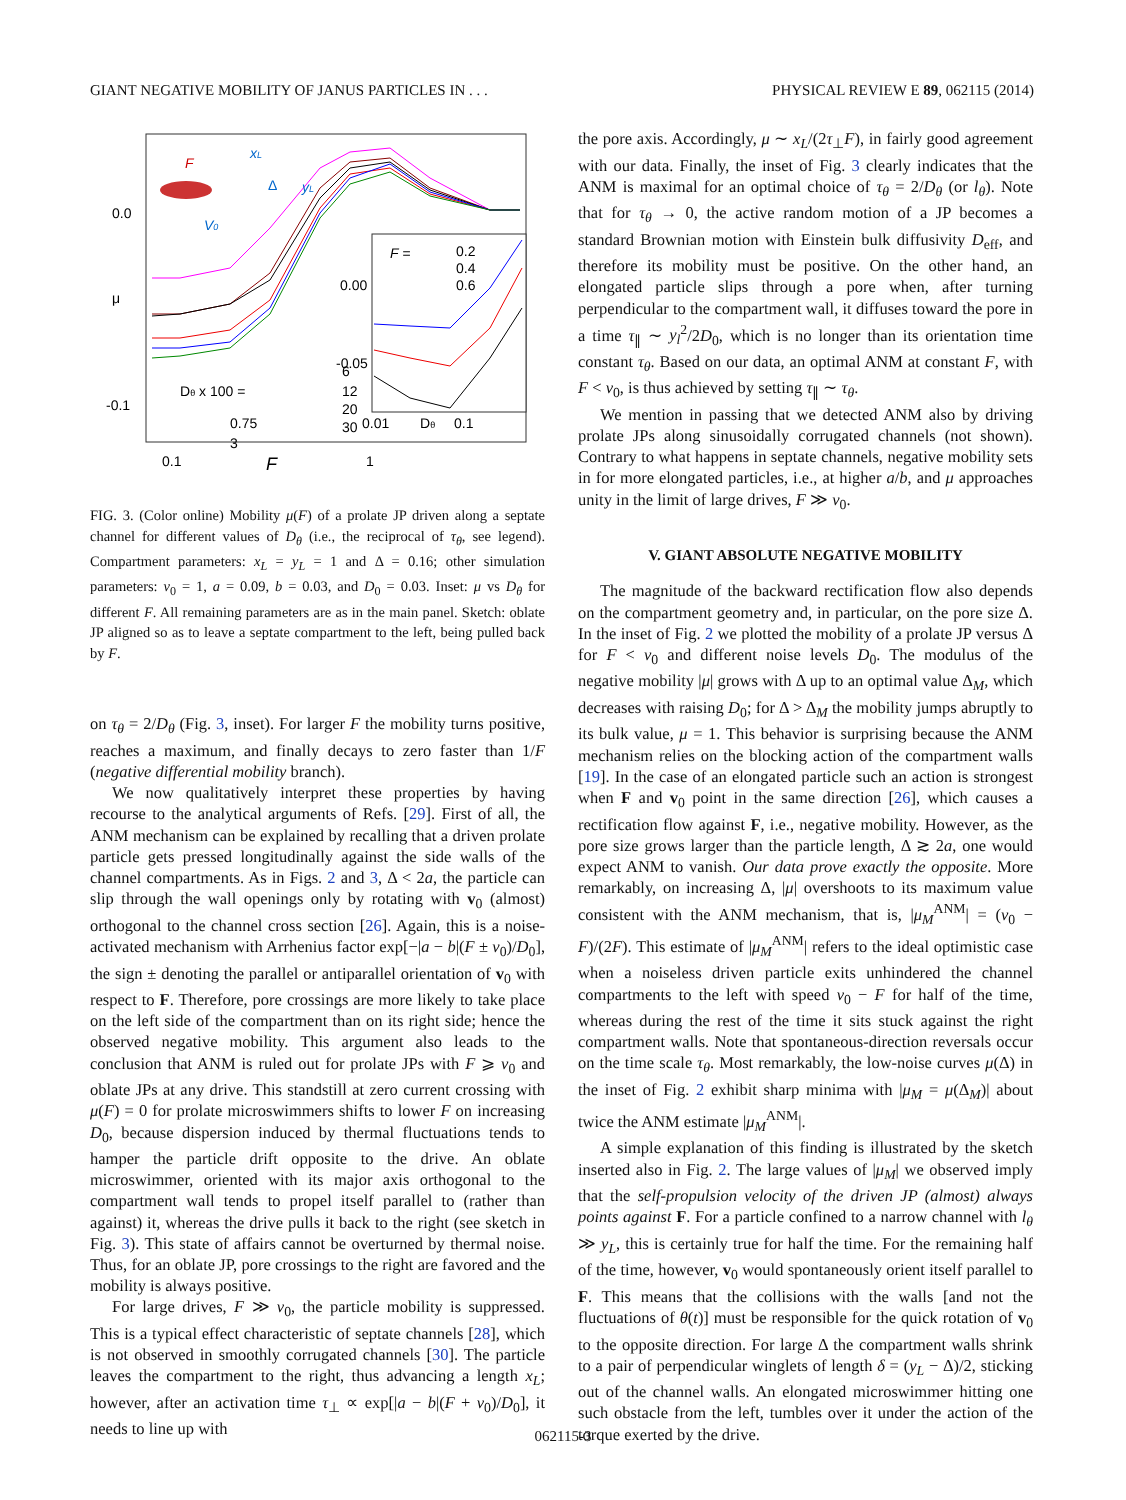GIANT NEGATIVE MOBILITY OF JANUS PARTICLES IN . . . PHYSICAL REVIEW E 89, 062115 (2014)
0.0
-0.1
μ
0.1
F
1
0.00
-0.05
0.01
Dθ
0.1
F =
0.2
0.4
0.6
Dθ x 100 =
0.75
3
6
12
20
30
xL
F
Δ
yL
V0
FIG. 3. (Color online) Mobility μ(F) of a prolate JP driven along a septate channel for different values of D<sub>θ</sub> (i.e., the reciprocal of τ<sub>θ</sub>, see legend). Compartment parameters: x<sub>L</sub> = y<sub>L</sub> = 1 and Δ = 0.16; other simulation parameters: v<sub>0</sub> = 1, a = 0.09, b = 0.03, and D<sub>0</sub> = 0.03. Inset: μ vs D<sub>θ</sub> for different F. All remaining parameters are as in the main panel. Sketch: oblate JP aligned so as to leave a septate compartment to the left, being pulled back by F.
on τ<sub>θ</sub> = 2/D<sub>θ</sub> (Fig. 3, inset). For larger F the mobility turns positive, reaches a maximum, and finally decays to zero faster than 1/F (negative differential mobility branch).
We now qualitatively interpret these properties by having recourse to the analytical arguments of Refs. [29]. First of all, the ANM mechanism can be explained by recalling that a driven prolate particle gets pressed longitudinally against the side walls of the channel compartments. As in Figs. 2 and 3, Δ < 2a, the particle can slip through the wall openings only by rotating with v<sub>0</sub> (almost) orthogonal to the channel cross section [26]. Again, this is a noise-activated mechanism with Arrhenius factor exp[−|a − b|(F ± v<sub>0</sub>)/D<sub>0</sub>], the sign ± denoting the parallel or antiparallel orientation of v<sub>0</sub> with respect to F. Therefore, pore crossings are more likely to take place on the left side of the compartment than on its right side; hence the observed negative mobility. This argument also leads to the conclusion that ANM is ruled out for prolate JPs with F ⩾ v<sub>0</sub> and oblate JPs at any drive. This standstill at zero current crossing with μ(F) = 0 for prolate microswimmers shifts to lower F on increasing D<sub>0</sub>, because dispersion induced by thermal fluctuations tends to hamper the particle drift opposite to the drive. An oblate microswimmer, oriented with its major axis orthogonal to the compartment wall tends to propel itself parallel to (rather than against) it, whereas the drive pulls it back to the right (see sketch in Fig. 3). This state of affairs cannot be overturned by thermal noise. Thus, for an oblate JP, pore crossings to the right are favored and the mobility is always positive.
For large drives, F ≫ v<sub>0</sub>, the particle mobility is suppressed. This is a typical effect characteristic of septate channels [28], which is not observed in smoothly corrugated channels [30]. The particle leaves the compartment to the right, thus advancing a length x<sub>L</sub>; however, after an activation time τ<sub>⊥</sub> ∝ exp[|a − b|(F + v<sub>0</sub>)/D<sub>0</sub>], it needs to line up with
the pore axis. Accordingly, μ ∼ x<sub>L</sub>/(2τ<sub>⊥</sub>F), in fairly good agreement with our data. Finally, the inset of Fig. 3 clearly indicates that the ANM is maximal for an optimal choice of τ<sub>θ</sub> = 2/D<sub>θ</sub> (or l<sub>θ</sub>). Note that for τ<sub>θ</sub> → 0, the active random motion of a JP becomes a standard Brownian motion with Einstein bulk diffusivity D<sub>eff</sub>, and therefore its mobility must be positive. On the other hand, an elongated particle slips through a pore when, after turning perpendicular to the compartment wall, it diffuses toward the pore in a time τ<sub>∥</sub> ∼ y<sub>l</sub><sup>2</sup>/2D<sub>0</sub>, which is no longer than its orientation time constant τ<sub>θ</sub>. Based on our data, an optimal ANM at constant F, with F < v<sub>0</sub>, is thus achieved by setting τ<sub>∥</sub> ∼ τ<sub>θ</sub>.
We mention in passing that we detected ANM also by driving prolate JPs along sinusoidally corrugated channels (not shown). Contrary to what happens in septate channels, negative mobility sets in for more elongated particles, i.e., at higher a/b, and μ approaches unity in the limit of large drives, F ≫ v<sub>0</sub>.
V. GIANT ABSOLUTE NEGATIVE MOBILITY
The magnitude of the backward rectification flow also depends on the compartment geometry and, in particular, on the pore size Δ. In the inset of Fig. 2 we plotted the mobility of a prolate JP versus Δ for F < v<sub>0</sub> and different noise levels D<sub>0</sub>. The modulus of the negative mobility |μ| grows with Δ up to an optimal value Δ<sub>M</sub>, which decreases with raising D<sub>0</sub>; for Δ > Δ<sub>M</sub> the mobility jumps abruptly to its bulk value, μ = 1. This behavior is surprising because the ANM mechanism relies on the blocking action of the compartment walls [19]. In the case of an elongated particle such an action is strongest when F and v<sub>0</sub> point in the same direction [26], which causes a rectification flow against F, i.e., negative mobility. However, as the pore size grows larger than the particle length, Δ ≳ 2a, one would expect ANM to vanish. Our data prove exactly the opposite. More remarkably, on increasing Δ, |μ| overshoots to its maximum value consistent with the ANM mechanism, that is, |μ<sub>M</sub><sup>ANM</sup>| = (v<sub>0</sub> − F)/(2F). This estimate of |μ<sub>M</sub><sup>ANM</sup>| refers to the ideal optimistic case when a noiseless driven particle exits unhindered the channel compartments to the left with speed v<sub>0</sub> − F for half of the time, whereas during the rest of the time it sits stuck against the right compartment walls. Note that spontaneous-direction reversals occur on the time scale τ<sub>θ</sub>. Most remarkably, the low-noise curves μ(Δ) in the inset of Fig. 2 exhibit sharp minima with |μ<sub>M</sub> = μ(Δ<sub>M</sub>)| about twice the ANM estimate |μ<sub>M</sub><sup>ANM</sup>|.
A simple explanation of this finding is illustrated by the sketch inserted also in Fig. 2. The large values of |μ<sub>M</sub>| we observed imply that the self-propulsion velocity of the driven JP (almost) always points against F. For a particle confined to a narrow channel with l<sub>θ</sub> ≫ y<sub>L</sub>, this is certainly true for half the time. For the remaining half of the time, however, v<sub>0</sub> would spontaneously orient itself parallel to F. This means that the collisions with the walls [and not the fluctuations of θ(t)] must be responsible for the quick rotation of v<sub>0</sub> to the opposite direction. For large Δ the compartment walls shrink to a pair of perpendicular winglets of length δ = (y<sub>L</sub> − Δ)/2, sticking out of the channel walls. An elongated microswimmer hitting one such obstacle from the left, tumbles over it under the action of the torque exerted by the drive.
062115-3